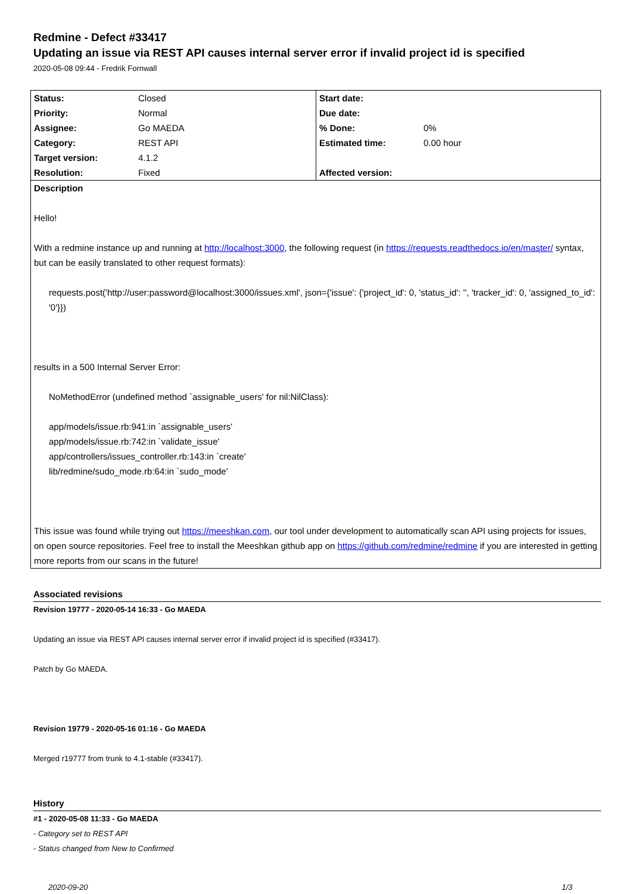Redmine - Defect #33417
Updating an issue via REST API causes internal server error if invalid project id is specified
2020-05-08 09:44 - Fredrik Fornwall
| Status: | Closed | Start date: | |
| Priority: | Normal | Due date: | |
| Assignee: | Go MAEDA | % Done: | 0% |
| Category: | REST API | Estimated time: | 0.00 hour |
| Target version: | 4.1.2 | | |
| Resolution: | Fixed | Affected version: | |
| Description Hello! With a redmine instance up and running at http://localhost:3000 , the following request (in https://requests.readthedocs.io/en/master/ syntax, but can be easily translated to other request formats): requests.post('http://user:password@localhost:3000/issues.xml', json={'issue': {'project_id': 0, 'status_id': '', 'tracker_id': 0, 'assigned_to_id': '0'}}) results in a 500 Internal Server Error: NoMethodError (undefined method `assignable_users' for nil:NilClass): app/models/issue.rb:941:in `assignable_users' app/models/issue.rb:742:in `validate_issue' app/controllers/issues_controller.rb:143:in `create' lib/redmine/sudo_mode.rb:64:in `sudo_mode' This issue was found while trying out https://meeshkan.com , our tool under development to automatically scan API using projects for issues, on open source repositories. Feel free to install the Meeshkan github app on https://github.com/redmine/redmine if you are interested in getting more reports from our scans in the future! | | | |
Associated revisions
Revision 19777 - 2020-05-14 16:33 - Go MAEDA
Updating an issue via REST API causes internal server error if invalid project id is specified (#33417).
Patch by Go MAEDA.
Revision 19779 - 2020-05-16 01:16 - Go MAEDA
Merged r19777 from trunk to 4.1-stable (#33417).
History
#1 - 2020-05-08 11:33 - Go MAEDA
- Category set to REST API
- Status changed from New to Confirmed
2020-09-20 1/3